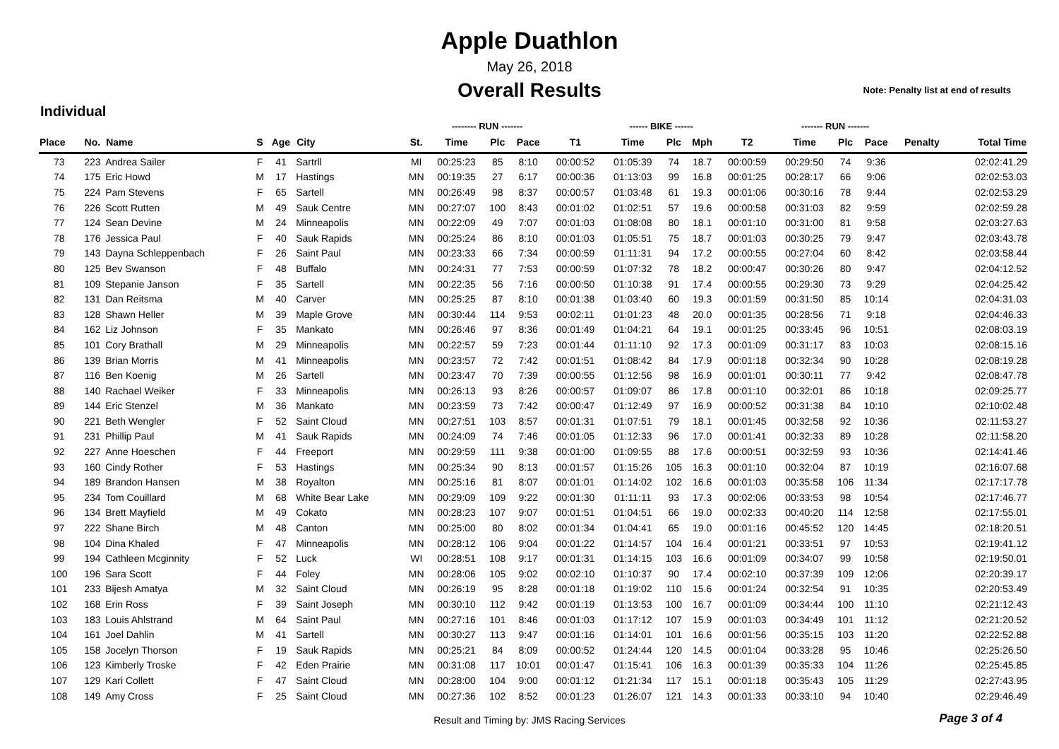Apple Duathlon
May 26, 2018
Overall Results
Note: Penalty list at end of results
Individual
| | | | | | | | -------- RUN ------- | | | | ------ BIKE ------ | | | | ------- RUN ------- | | | | |
| --- | --- | --- | --- | --- | --- | --- | --- | --- | --- | --- | --- | --- | --- | --- | --- | --- | --- | --- | --- |
| Place | No. | Name | S | Age | City | St. | Time | Plc | Pace | T1 | Time | Plc | Mph | T2 | Time | Plc | Pace | Penalty | Total Time |
| 73 | 223 | Andrea Sailer | F | 41 | Sartrll | MI | 00:25:23 | 85 | 8:10 | 00:00:52 | 01:05:39 | 74 | 18.7 | 00:00:59 | 00:29:50 | 74 | 9:36 | | 02:02:41.29 |
| 74 | 175 | Eric Howd | M | 17 | Hastings | MN | 00:19:35 | 27 | 6:17 | 00:00:36 | 01:13:03 | 99 | 16.8 | 00:01:25 | 00:28:17 | 66 | 9:06 | | 02:02:53.03 |
| 75 | 224 | Pam Stevens | F | 65 | Sartell | MN | 00:26:49 | 98 | 8:37 | 00:00:57 | 01:03:48 | 61 | 19.3 | 00:01:06 | 00:30:16 | 78 | 9:44 | | 02:02:53.29 |
| 76 | 226 | Scott Rutten | M | 49 | Sauk Centre | MN | 00:27:07 | 100 | 8:43 | 00:01:02 | 01:02:51 | 57 | 19.6 | 00:00:58 | 00:31:03 | 82 | 9:59 | | 02:02:59.28 |
| 77 | 124 | Sean Devine | M | 24 | Minneapolis | MN | 00:22:09 | 49 | 7:07 | 00:01:03 | 01:08:08 | 80 | 18.1 | 00:01:10 | 00:31:00 | 81 | 9:58 | | 02:03:27.63 |
| 78 | 176 | Jessica Paul | F | 40 | Sauk Rapids | MN | 00:25:24 | 86 | 8:10 | 00:01:03 | 01:05:51 | 75 | 18.7 | 00:01:03 | 00:30:25 | 79 | 9:47 | | 02:03:43.78 |
| 79 | 143 | Dayna Schleppenbach | F | 26 | Saint Paul | MN | 00:23:33 | 66 | 7:34 | 00:00:59 | 01:11:31 | 94 | 17.2 | 00:00:55 | 00:27:04 | 60 | 8:42 | | 02:03:58.44 |
| 80 | 125 | Bev Swanson | F | 48 | Buffalo | MN | 00:24:31 | 77 | 7:53 | 00:00:59 | 01:07:32 | 78 | 18.2 | 00:00:47 | 00:30:26 | 80 | 9:47 | | 02:04:12.52 |
| 81 | 109 | Stepanie Janson | F | 35 | Sartell | MN | 00:22:35 | 56 | 7:16 | 00:00:50 | 01:10:38 | 91 | 17.4 | 00:00:55 | 00:29:30 | 73 | 9:29 | | 02:04:25.42 |
| 82 | 131 | Dan Reitsma | M | 40 | Carver | MN | 00:25:25 | 87 | 8:10 | 00:01:38 | 01:03:40 | 60 | 19.3 | 00:01:59 | 00:31:50 | 85 | 10:14 | | 02:04:31.03 |
| 83 | 128 | Shawn Heller | M | 39 | Maple Grove | MN | 00:30:44 | 114 | 9:53 | 00:02:11 | 01:01:23 | 48 | 20.0 | 00:01:35 | 00:28:56 | 71 | 9:18 | | 02:04:46.33 |
| 84 | 162 | Liz Johnson | F | 35 | Mankato | MN | 00:26:46 | 97 | 8:36 | 00:01:49 | 01:04:21 | 64 | 19.1 | 00:01:25 | 00:33:45 | 96 | 10:51 | | 02:08:03.19 |
| 85 | 101 | Cory Brathall | M | 29 | Minneapolis | MN | 00:22:57 | 59 | 7:23 | 00:01:44 | 01:11:10 | 92 | 17.3 | 00:01:09 | 00:31:17 | 83 | 10:03 | | 02:08:15.16 |
| 86 | 139 | Brian Morris | M | 41 | Minneapolis | MN | 00:23:57 | 72 | 7:42 | 00:01:51 | 01:08:42 | 84 | 17.9 | 00:01:18 | 00:32:34 | 90 | 10:28 | | 02:08:19.28 |
| 87 | 116 | Ben Koenig | M | 26 | Sartell | MN | 00:23:47 | 70 | 7:39 | 00:00:55 | 01:12:56 | 98 | 16.9 | 00:01:01 | 00:30:11 | 77 | 9:42 | | 02:08:47.78 |
| 88 | 140 | Rachael Weiker | F | 33 | Minneapolis | MN | 00:26:13 | 93 | 8:26 | 00:00:57 | 01:09:07 | 86 | 17.8 | 00:01:10 | 00:32:01 | 86 | 10:18 | | 02:09:25.77 |
| 89 | 144 | Eric Stenzel | M | 36 | Mankato | MN | 00:23:59 | 73 | 7:42 | 00:00:47 | 01:12:49 | 97 | 16.9 | 00:00:52 | 00:31:38 | 84 | 10:10 | | 02:10:02.48 |
| 90 | 221 | Beth Wengler | F | 52 | Saint Cloud | MN | 00:27:51 | 103 | 8:57 | 00:01:31 | 01:07:51 | 79 | 18.1 | 00:01:45 | 00:32:58 | 92 | 10:36 | | 02:11:53.27 |
| 91 | 231 | Phillip Paul | M | 41 | Sauk Rapids | MN | 00:24:09 | 74 | 7:46 | 00:01:05 | 01:12:33 | 96 | 17.0 | 00:01:41 | 00:32:33 | 89 | 10:28 | | 02:11:58.20 |
| 92 | 227 | Anne Hoeschen | F | 44 | Freeport | MN | 00:29:59 | 111 | 9:38 | 00:01:00 | 01:09:55 | 88 | 17.6 | 00:00:51 | 00:32:59 | 93 | 10:36 | | 02:14:41.46 |
| 93 | 160 | Cindy Rother | F | 53 | Hastings | MN | 00:25:34 | 90 | 8:13 | 00:01:57 | 01:15:26 | 105 | 16.3 | 00:01:10 | 00:32:04 | 87 | 10:19 | | 02:16:07.68 |
| 94 | 189 | Brandon Hansen | M | 38 | Royalton | MN | 00:25:16 | 81 | 8:07 | 00:01:01 | 01:14:02 | 102 | 16.6 | 00:01:03 | 00:35:58 | 106 | 11:34 | | 02:17:17.78 |
| 95 | 234 | Tom Couillard | M | 68 | White Bear Lake | MN | 00:29:09 | 109 | 9:22 | 00:01:30 | 01:11:11 | 93 | 17.3 | 00:02:06 | 00:33:53 | 98 | 10:54 | | 02:17:46.77 |
| 96 | 134 | Brett Mayfield | M | 49 | Cokato | MN | 00:28:23 | 107 | 9:07 | 00:01:51 | 01:04:51 | 66 | 19.0 | 00:02:33 | 00:40:20 | 114 | 12:58 | | 02:17:55.01 |
| 97 | 222 | Shane Birch | M | 48 | Canton | MN | 00:25:00 | 80 | 8:02 | 00:01:34 | 01:04:41 | 65 | 19.0 | 00:01:16 | 00:45:52 | 120 | 14:45 | | 02:18:20.51 |
| 98 | 104 | Dina Khaled | F | 47 | Minneapolis | MN | 00:28:12 | 106 | 9:04 | 00:01:22 | 01:14:57 | 104 | 16.4 | 00:01:21 | 00:33:51 | 97 | 10:53 | | 02:19:41.12 |
| 99 | 194 | Cathleen Mcginnity | F | 52 | Luck | WI | 00:28:51 | 108 | 9:17 | 00:01:31 | 01:14:15 | 103 | 16.6 | 00:01:09 | 00:34:07 | 99 | 10:58 | | 02:19:50.01 |
| 100 | 196 | Sara Scott | F | 44 | Foley | MN | 00:28:06 | 105 | 9:02 | 00:02:10 | 01:10:37 | 90 | 17.4 | 00:02:10 | 00:37:39 | 109 | 12:06 | | 02:20:39.17 |
| 101 | 233 | Bijesh Amatya | M | 32 | Saint Cloud | MN | 00:26:19 | 95 | 8:28 | 00:01:18 | 01:19:02 | 110 | 15.6 | 00:01:24 | 00:32:54 | 91 | 10:35 | | 02:20:53.49 |
| 102 | 168 | Erin Ross | F | 39 | Saint Joseph | MN | 00:30:10 | 112 | 9:42 | 00:01:19 | 01:13:53 | 100 | 16.7 | 00:01:09 | 00:34:44 | 100 | 11:10 | | 02:21:12.43 |
| 103 | 183 | Louis Ahlstrand | M | 64 | Saint Paul | MN | 00:27:16 | 101 | 8:46 | 00:01:03 | 01:17:12 | 107 | 15.9 | 00:01:03 | 00:34:49 | 101 | 11:12 | | 02:21:20.52 |
| 104 | 161 | Joel Dahlin | M | 41 | Sartell | MN | 00:30:27 | 113 | 9:47 | 00:01:16 | 01:14:01 | 101 | 16.6 | 00:01:56 | 00:35:15 | 103 | 11:20 | | 02:22:52.88 |
| 105 | 158 | Jocelyn Thorson | F | 19 | Sauk Rapids | MN | 00:25:21 | 84 | 8:09 | 00:00:52 | 01:24:44 | 120 | 14.5 | 00:01:04 | 00:33:28 | 95 | 10:46 | | 02:25:26.50 |
| 106 | 123 | Kimberly Troske | F | 42 | Eden Prairie | MN | 00:31:08 | 117 | 10:01 | 00:01:47 | 01:15:41 | 106 | 16.3 | 00:01:39 | 00:35:33 | 104 | 11:26 | | 02:25:45.85 |
| 107 | 129 | Kari Collett | F | 47 | Saint Cloud | MN | 00:28:00 | 104 | 9:00 | 00:01:12 | 01:21:34 | 117 | 15.1 | 00:01:18 | 00:35:43 | 105 | 11:29 | | 02:27:43.95 |
| 108 | 149 | Amy Cross | F | 25 | Saint Cloud | MN | 00:27:36 | 102 | 8:52 | 00:01:23 | 01:26:07 | 121 | 14.3 | 00:01:33 | 00:33:10 | 94 | 10:40 | | 02:29:46.49 |
Result and Timing by: JMS Racing Services Page 3 of 4